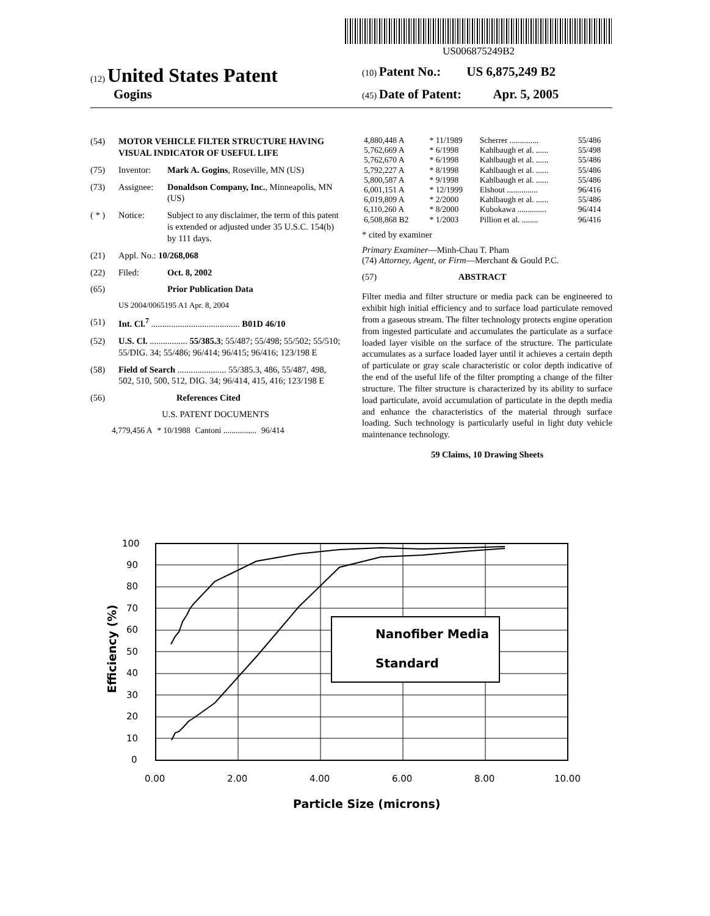US006875249B2
(12) United States Patent
(10) Patent No.: US 6,875,249 B2
Gogins
(45) Date of Patent: Apr. 5, 2005
(54) MOTOR VEHICLE FILTER STRUCTURE HAVING VISUAL INDICATOR OF USEFUL LIFE
(75) Inventor: Mark A. Gogins, Roseville, MN (US)
(73) Assignee: Donaldson Company, Inc., Minneapolis, MN (US)
( * ) Notice: Subject to any disclaimer, the term of this patent is extended or adjusted under 35 U.S.C. 154(b) by 111 days.
(21) Appl. No.: 10/268,068
(22) Filed: Oct. 8, 2002
(65) Prior Publication Data
US 2004/0065195 A1 Apr. 8, 2004
(51) Int. Cl.<sup>7</sup> ........................................ B01D 46/10
(52) U.S. Cl. ................. 55/385.3; 55/487; 55/498; 55/502; 55/510; 55/DIG. 34; 55/486; 96/414; 96/415; 96/416; 123/198 E
(58) Field of Search ...................... 55/385.3, 486, 55/487, 498, 502, 510, 500, 512, DIG. 34; 96/414, 415, 416; 123/198 E
(56) References Cited
U.S. PATENT DOCUMENTS
| 4,779,456 A | * 10/1988 | Cantoni ................ | 96/414 |
| 4,880,448 A | * 11/1989 | Scherrer .............. | 55/486 |
| 5,762,669 A | * 6/1998 | Kahlbaugh et al. ...... | 55/498 |
| 5,762,670 A | * 6/1998 | Kahlbaugh et al. ...... | 55/486 |
| 5,792,227 A | * 8/1998 | Kahlbaugh et al. ...... | 55/486 |
| 5,800,587 A | * 9/1998 | Kahlbaugh et al. ...... | 55/486 |
| 6,001,151 A | * 12/1999 | Elshout ............... | 96/416 |
| 6,019,809 A | * 2/2000 | Kahlbaugh et al. ...... | 55/486 |
| 6,110,260 A | * 8/2000 | Kubokawa .............. | 96/414 |
| 6,508,868 B2 | * 1/2003 | Pillion et al. ........ | 96/416 |
* cited by examiner
Primary Examiner—Minh-Chau T. Pham
(74) Attorney, Agent, or Firm—Merchant & Gould P.C.
(57) ABSTRACT
Filter media and filter structure or media pack can be engineered to exhibit high initial efficiency and to surface load particulate removed from a gaseous stream. The filter technology protects engine operation from ingested particulate and accumulates the particulate as a surface loaded layer visible on the surface of the structure. The particulate accumulates as a surface loaded layer until it achieves a certain depth of particulate or gray scale characteristic or color depth indicative of the end of the useful life of the filter prompting a change of the filter structure. The filter structure is characterized by its ability to surface load particulate, avoid accumulation of particulate in the depth media and enhance the characteristics of the material through surface loading. Such technology is particularly useful in light duty vehicle maintenance technology.
59 Claims, 10 Drawing Sheets
Nanofiber Media
Standard
100
90
80
70
60
50
40
30
20
10
0
0.00
2.00
4.00
6.00
8.00
10.00
Particle Size (microns)
Efficiency (%)